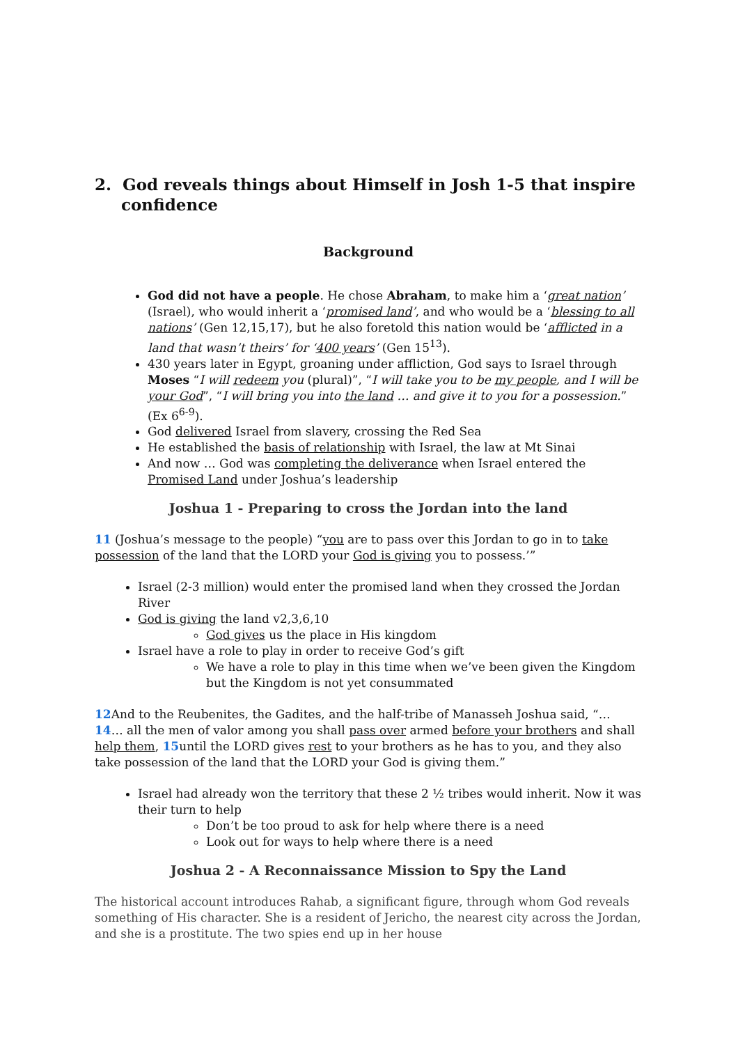2. God reveals things about Himself in Josh 1-5 that inspire confidence
Background
God did not have a people. He chose Abraham, to make him a ‘great nation’ (Israel), who would inherit a ‘promised land’, and who would be a ‘blessing to all nations’ (Gen 12,15,17), but he also foretold this nation would be ‘afflicted in a land that wasn’t theirs’ for ‘400 years’ (Gen 15<sup>13</sup>).
430 years later in Egypt, groaning under affliction, God says to Israel through Moses “I will redeem you (plural)”, “I will take you to be my people, and I will be your God”, “I will bring you into the land … and give it to you for a possession.” (Ex 6<sup>6-9</sup>).
God delivered Israel from slavery, crossing the Red Sea
He established the basis of relationship with Israel, the law at Mt Sinai
And now … God was completing the deliverance when Israel entered the Promised Land under Joshua’s leadership
Joshua 1 - Preparing to cross the Jordan into the land
11 (Joshua’s message to the people) “you are to pass over this Jordan to go in to take possession of the land that the LORD your God is giving you to possess.’”
Israel (2-3 million) would enter the promised land when they crossed the Jordan River
God is giving the land v2,3,6,10
God gives us the place in His kingdom
Israel have a role to play in order to receive God’s gift
We have a role to play in this time when we’ve been given the Kingdom but the Kingdom is not yet consummated
12 And to the Reubenites, the Gadites, and the half-tribe of Manasseh Joshua said, “… 14… all the men of valor among you shall pass over armed before your brothers and shall help them, 15until the LORD gives rest to your brothers as he has to you, and they also take possession of the land that the LORD your God is giving them.”
Israel had already won the territory that these 2 ½ tribes would inherit. Now it was their turn to help
Don’t be too proud to ask for help where there is a need
Look out for ways to help where there is a need
Joshua 2 - A Reconnaissance Mission to Spy the Land
The historical account introduces Rahab, a significant figure, through whom God reveals something of His character. She is a resident of Jericho, the nearest city across the Jordan, and she is a prostitute. The two spies end up in her house